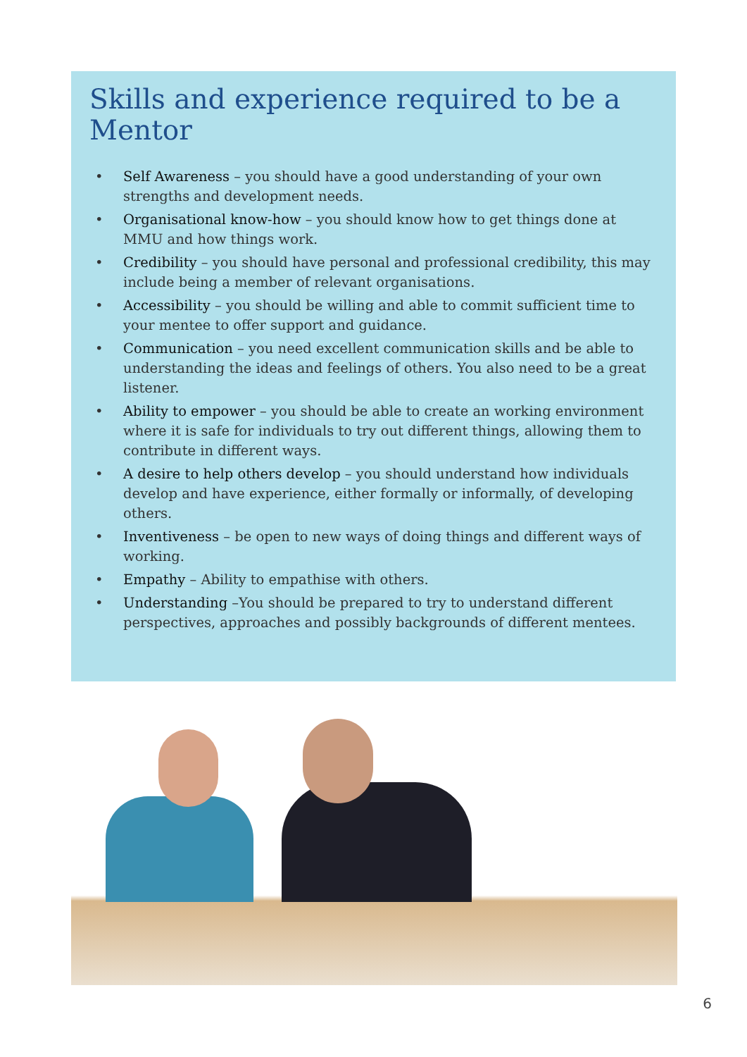Skills and experience required to be a Mentor
• Self Awareness – you should have a good understanding of your own strengths and development needs.
• Organisational know-how – you should know how to get things done at MMU and how things work.
• Credibility – you should have personal and professional credibility, this may include being a member of relevant organisations.
• Accessibility – you should be willing and able to commit sufficient time to your mentee to offer support and guidance.
• Communication – you need excellent communication skills and be able to understanding the ideas and feelings of others. You also need to be a great listener.
• Ability to empower – you should be able to create an working environment where it is safe for individuals to try out different things, allowing them to contribute in different ways.
• A desire to help others develop – you should understand how individuals develop and have experience, either formally or informally, of developing others.
• Inventiveness – be open to new ways of doing things and different ways of working.
• Empathy – Ability to empathise with others.
• Understanding –You should be prepared to try to understand different perspectives, approaches and possibly backgrounds of different mentees.
6